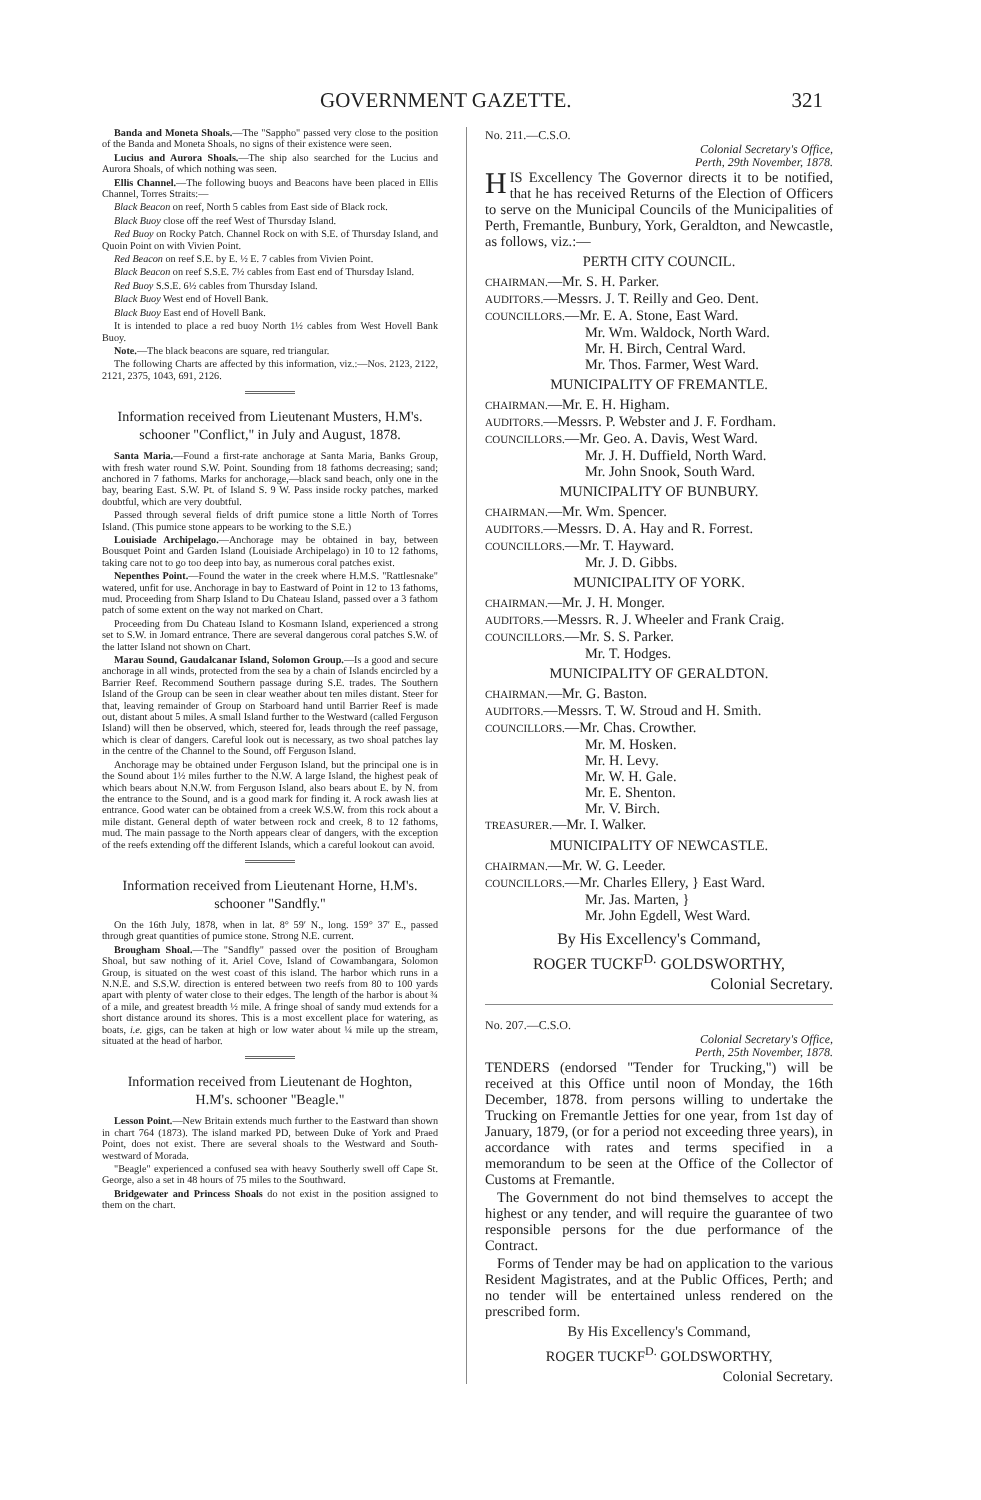GOVERNMENT GAZETTE. 321
Banda and Moneta Shoals.—The "Sappho" passed very close to the position of the Banda and Moneta Shoals, no signs of their existence were seen.
Lucius and Aurora Shoals.—The ship also searched for the Lucius and Aurora Shoals, of which nothing was seen.
Ellis Channel.—The following buoys and Beacons have been placed in Ellis Channel, Torres Straits:—
Black Beacon on reef, North 5 cables from East side of Black rock.
Black Buoy close off the reef West of Thursday Island.
Red Buoy on Rocky Patch. Channel Rock on with S.E. of Thursday Island, and Quoin Point on with Vivien Point.
Red Beacon on reef S.E. by E. ½ E. 7 cables from Vivien Point.
Black Beacon on reef S.S.E. 7½ cables from East end of Thursday Island.
Red Buoy S.S.E. 6½ cables from Thursday Island.
Black Buoy West end of Hovell Bank.
Black Buoy East end of Hovell Bank.
It is intended to place a red buoy North 1½ cables from West Hovell Bank Buoy.
Note.—The black beacons are square, red triangular.
The following Charts are affected by this information, viz.:—Nos. 2123, 2122, 2121, 2375, 1043, 691, 2126.
Information received from Lieutenant Musters, H.M's. schooner "Conflict," in July and August, 1878.
Santa Maria.—Found a first-rate anchorage at Santa Maria, Banks Group, with fresh water round S.W. Point. Sounding from 18 fathoms decreasing; sand; anchored in 7 fathoms. Marks for anchorage,—black sand beach, only one in the bay, bearing East. S.W. Pt. of Island S. 9 W. Pass inside rocky patches, marked doubtful, which are very doubtful.
Passed through several fields of drift pumice stone a little North of Torres Island. (This pumice stone appears to be working to the S.E.)
Louisiade Archipelago.—Anchorage may be obtained in bay, between Bousquet Point and Garden Island (Louisiade Archipelago) in 10 to 12 fathoms, taking care not to go too deep into bay, as numerous coral patches exist.
Nepenthes Point.—Found the water in the creek where H.M.S. "Rattlesnake" watered, unfit for use. Anchorage in bay to Eastward of Point in 12 to 13 fathoms, mud. Proceeding from Sharp Island to Du Chateau Island, passed over a 3 fathom patch of some extent on the way not marked on Chart.
Proceeding from Du Chateau Island to Kosmann Island, experienced a strong set to S.W. in Jomard entrance. There are several dangerous coral patches S.W. of the latter Island not shown on Chart.
Marau Sound, Gaudalcanar Island, Solomon Group.—Is a good and secure anchorage in all winds, protected from the sea by a chain of Islands encircled by a Barrier Reef. Recommend Southern passage during S.E. trades. The Southern Island of the Group can be seen in clear weather about ten miles distant. Steer for that, leaving remainder of Group on Starboard hand until Barrier Reef is made out, distant about 5 miles. A small Island further to the Westward (called Ferguson Island) will then be observed, which, steered for, leads through the reef passage, which is clear of dangers. Careful look out is necessary, as two shoal patches lay in the centre of the Channel to the Sound, off Ferguson Island.
Anchorage may be obtained under Ferguson Island, but the principal one is in the Sound about 1½ miles further to the N.W. A large Island, the highest peak of which bears about N.N.W. from Ferguson Island, also bears about E. by N. from the entrance to the Sound, and is a good mark for finding it. A rock awash lies at entrance. Good water can be obtained from a creek W.S.W. from this rock about a mile distant. General depth of water between rock and creek, 8 to 12 fathoms, mud. The main passage to the North appears clear of dangers, with the exception of the reefs extending off the different Islands, which a careful lookout can avoid.
Information received from Lieutenant Horne, H.M's. schooner "Sandfly."
On the 16th July, 1878, when in lat. 8° 59′ N., long. 159° 37′ E., passed through great quantities of pumice stone. Strong N.E. current.
Brougham Shoal.—The "Sandfly" passed over the position of Brougham Shoal, but saw nothing of it. Ariel Cove, Island of Cowambangara, Solomon Group, is situated on the west coast of this island. The harbor which runs in a N.N.E. and S.S.W. direction is entered between two reefs from 80 to 100 yards apart with plenty of water close to their edges. The length of the harbor is about ¾ of a mile, and greatest breadth ½ mile. A fringe shoal of sandy mud extends for a short distance around its shores. This is a most excellent place for watering, as boats, i.e. gigs, can be taken at high or low water about ¼ mile up the stream, situated at the head of harbor.
Information received from Lieutenant de Hoghton, H.M's. schooner "Beagle."
Lesson Point.—New Britain extends much further to the Eastward than shown in chart 764 (1873). The island marked PD, between Duke of York and Praed Point, does not exist. There are several shoals to the Westward and South-westward of Morada.
"Beagle" experienced a confused sea with heavy Southerly swell off Cape St. George, also a set in 48 hours of 75 miles to the Southward.
Bridgewater and Princess Shoals do not exist in the position assigned to them on the chart.
No. 211.—C.S.O.
Colonial Secretary's Office,
Perth, 29th November, 1878.
HIS Excellency The Governor directs it to be notified, that he has received Returns of the Election of Officers to serve on the Municipal Councils of the Municipalities of Perth, Fremantle, Bunbury, York, Geraldton, and Newcastle, as follows, viz.:—
PERTH CITY COUNCIL.
CHAIRMAN.—Mr. S. H. Parker.
AUDITORS.—Messrs. J. T. Reilly and Geo. Dent.
COUNCILLORS.—Mr. E. A. Stone, East Ward.
Mr. Wm. Waldock, North Ward.
Mr. H. Birch, Central Ward.
Mr. Thos. Farmer, West Ward.
MUNICIPALITY OF FREMANTLE.
CHAIRMAN.—Mr. E. H. Higham.
AUDITORS.—Messrs. P. Webster and J. F. Fordham.
COUNCILLORS.—Mr. Geo. A. Davis, West Ward.
Mr. J. H. Duffield, North Ward.
Mr. John Snook, South Ward.
MUNICIPALITY OF BUNBURY.
CHAIRMAN.—Mr. Wm. Spencer.
AUDITORS.—Messrs. D. A. Hay and R. Forrest.
COUNCILLORS.—Mr. T. Hayward.
Mr. J. D. Gibbs.
MUNICIPALITY OF YORK.
CHAIRMAN.—Mr. J. H. Monger.
AUDITORS.—Messrs. R. J. Wheeler and Frank Craig.
COUNCILLORS.—Mr. S. S. Parker.
Mr. T. Hodges.
MUNICIPALITY OF GERALDTON.
CHAIRMAN.—Mr. G. Baston.
AUDITORS.—Messrs. T. W. Stroud and H. Smith.
COUNCILLORS.—Mr. Chas. Crowther.
Mr. M. Hosken.
Mr. H. Levy.
Mr. W. H. Gale.
Mr. E. Shenton.
Mr. V. Birch.
TREASURER.—Mr. I. Walker.
MUNICIPALITY OF NEWCASTLE.
CHAIRMAN.—Mr. W. G. Leeder.
COUNCILLORS.—Mr. Charles Ellery, } East Ward.
Mr. Jas. Marten, }
Mr. John Egdell, West Ward.
By His Excellency's Command,
ROGER TUCKF<sup>D.</sup> GOLDSWORTHY,
Colonial Secretary.
No. 207.—C.S.O.
Colonial Secretary's Office,
Perth, 25th November, 1878.
TENDERS (endorsed "Tender for Trucking,") will be received at this Office until noon of Monday, the 16th December, 1878. from persons willing to undertake the Trucking on Fremantle Jetties for one year, from 1st day of January, 1879, (or for a period not exceeding three years), in accordance with rates and terms specified in a memorandum to be seen at the Office of the Collector of Customs at Fremantle.
The Government do not bind themselves to accept the highest or any tender, and will require the guarantee of two responsible persons for the due performance of the Contract.
Forms of Tender may be had on application to the various Resident Magistrates, and at the Public Offices, Perth; and no tender will be entertained unless rendered on the prescribed form.
By His Excellency's Command,
ROGER TUCKF<sup>D.</sup> GOLDSWORTHY,
Colonial Secretary.